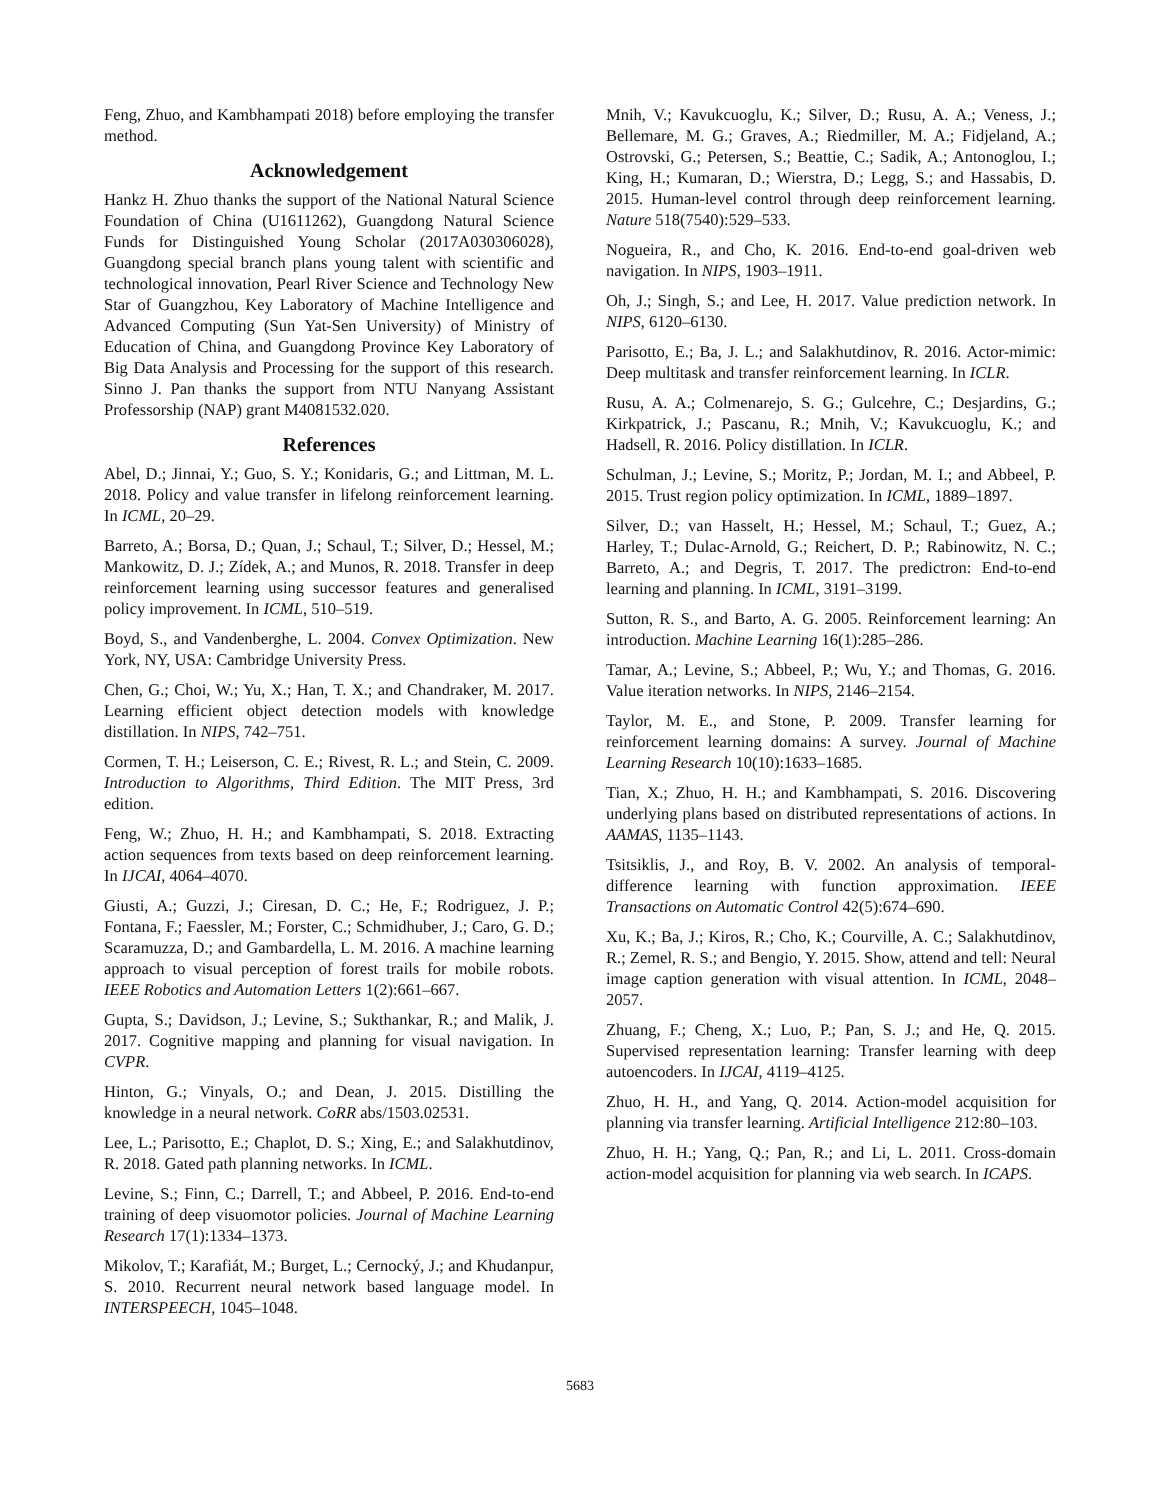Feng, Zhuo, and Kambhampati 2018) before employing the transfer method.
Acknowledgement
Hankz H. Zhuo thanks the support of the National Natural Science Foundation of China (U1611262), Guangdong Natural Science Funds for Distinguished Young Scholar (2017A030306028), Guangdong special branch plans young talent with scientific and technological innovation, Pearl River Science and Technology New Star of Guangzhou, Key Laboratory of Machine Intelligence and Advanced Computing (Sun Yat-Sen University) of Ministry of Education of China, and Guangdong Province Key Laboratory of Big Data Analysis and Processing for the support of this research. Sinno J. Pan thanks the support from NTU Nanyang Assistant Professorship (NAP) grant M4081532.020.
References
Abel, D.; Jinnai, Y.; Guo, S. Y.; Konidaris, G.; and Littman, M. L. 2018. Policy and value transfer in lifelong reinforcement learning. In ICML, 20–29.
Barreto, A.; Borsa, D.; Quan, J.; Schaul, T.; Silver, D.; Hessel, M.; Mankowitz, D. J.; Zídek, A.; and Munos, R. 2018. Transfer in deep reinforcement learning using successor features and generalised policy improvement. In ICML, 510–519.
Boyd, S., and Vandenberghe, L. 2004. Convex Optimization. New York, NY, USA: Cambridge University Press.
Chen, G.; Choi, W.; Yu, X.; Han, T. X.; and Chandraker, M. 2017. Learning efficient object detection models with knowledge distillation. In NIPS, 742–751.
Cormen, T. H.; Leiserson, C. E.; Rivest, R. L.; and Stein, C. 2009. Introduction to Algorithms, Third Edition. The MIT Press, 3rd edition.
Feng, W.; Zhuo, H. H.; and Kambhampati, S. 2018. Extracting action sequences from texts based on deep reinforcement learning. In IJCAI, 4064–4070.
Giusti, A.; Guzzi, J.; Ciresan, D. C.; He, F.; Rodriguez, J. P.; Fontana, F.; Faessler, M.; Forster, C.; Schmidhuber, J.; Caro, G. D.; Scaramuzza, D.; and Gambardella, L. M. 2016. A machine learning approach to visual perception of forest trails for mobile robots. IEEE Robotics and Automation Letters 1(2):661–667.
Gupta, S.; Davidson, J.; Levine, S.; Sukthankar, R.; and Malik, J. 2017. Cognitive mapping and planning for visual navigation. In CVPR.
Hinton, G.; Vinyals, O.; and Dean, J. 2015. Distilling the knowledge in a neural network. CoRR abs/1503.02531.
Lee, L.; Parisotto, E.; Chaplot, D. S.; Xing, E.; and Salakhutdinov, R. 2018. Gated path planning networks. In ICML.
Levine, S.; Finn, C.; Darrell, T.; and Abbeel, P. 2016. End-to-end training of deep visuomotor policies. Journal of Machine Learning Research 17(1):1334–1373.
Mikolov, T.; Karafiát, M.; Burget, L.; Cernocký, J.; and Khudanpur, S. 2010. Recurrent neural network based language model. In INTERSPEECH, 1045–1048.
Mnih, V.; Kavukcuoglu, K.; Silver, D.; Rusu, A. A.; Veness, J.; Bellemare, M. G.; Graves, A.; Riedmiller, M. A.; Fidjeland, A.; Ostrovski, G.; Petersen, S.; Beattie, C.; Sadik, A.; Antonoglou, I.; King, H.; Kumaran, D.; Wierstra, D.; Legg, S.; and Hassabis, D. 2015. Human-level control through deep reinforcement learning. Nature 518(7540):529–533.
Nogueira, R., and Cho, K. 2016. End-to-end goal-driven web navigation. In NIPS, 1903–1911.
Oh, J.; Singh, S.; and Lee, H. 2017. Value prediction network. In NIPS, 6120–6130.
Parisotto, E.; Ba, J. L.; and Salakhutdinov, R. 2016. Actor-mimic: Deep multitask and transfer reinforcement learning. In ICLR.
Rusu, A. A.; Colmenarejo, S. G.; Gulcehre, C.; Desjardins, G.; Kirkpatrick, J.; Pascanu, R.; Mnih, V.; Kavukcuoglu, K.; and Hadsell, R. 2016. Policy distillation. In ICLR.
Schulman, J.; Levine, S.; Moritz, P.; Jordan, M. I.; and Abbeel, P. 2015. Trust region policy optimization. In ICML, 1889–1897.
Silver, D.; van Hasselt, H.; Hessel, M.; Schaul, T.; Guez, A.; Harley, T.; Dulac-Arnold, G.; Reichert, D. P.; Rabinowitz, N. C.; Barreto, A.; and Degris, T. 2017. The predictron: End-to-end learning and planning. In ICML, 3191–3199.
Sutton, R. S., and Barto, A. G. 2005. Reinforcement learning: An introduction. Machine Learning 16(1):285–286.
Tamar, A.; Levine, S.; Abbeel, P.; Wu, Y.; and Thomas, G. 2016. Value iteration networks. In NIPS, 2146–2154.
Taylor, M. E., and Stone, P. 2009. Transfer learning for reinforcement learning domains: A survey. Journal of Machine Learning Research 10(10):1633–1685.
Tian, X.; Zhuo, H. H.; and Kambhampati, S. 2016. Discovering underlying plans based on distributed representations of actions. In AAMAS, 1135–1143.
Tsitsiklis, J., and Roy, B. V. 2002. An analysis of temporal-difference learning with function approximation. IEEE Transactions on Automatic Control 42(5):674–690.
Xu, K.; Ba, J.; Kiros, R.; Cho, K.; Courville, A. C.; Salakhutdinov, R.; Zemel, R. S.; and Bengio, Y. 2015. Show, attend and tell: Neural image caption generation with visual attention. In ICML, 2048–2057.
Zhuang, F.; Cheng, X.; Luo, P.; Pan, S. J.; and He, Q. 2015. Supervised representation learning: Transfer learning with deep autoencoders. In IJCAI, 4119–4125.
Zhuo, H. H., and Yang, Q. 2014. Action-model acquisition for planning via transfer learning. Artificial Intelligence 212:80–103.
Zhuo, H. H.; Yang, Q.; Pan, R.; and Li, L. 2011. Cross-domain action-model acquisition for planning via web search. In ICAPS.
5683